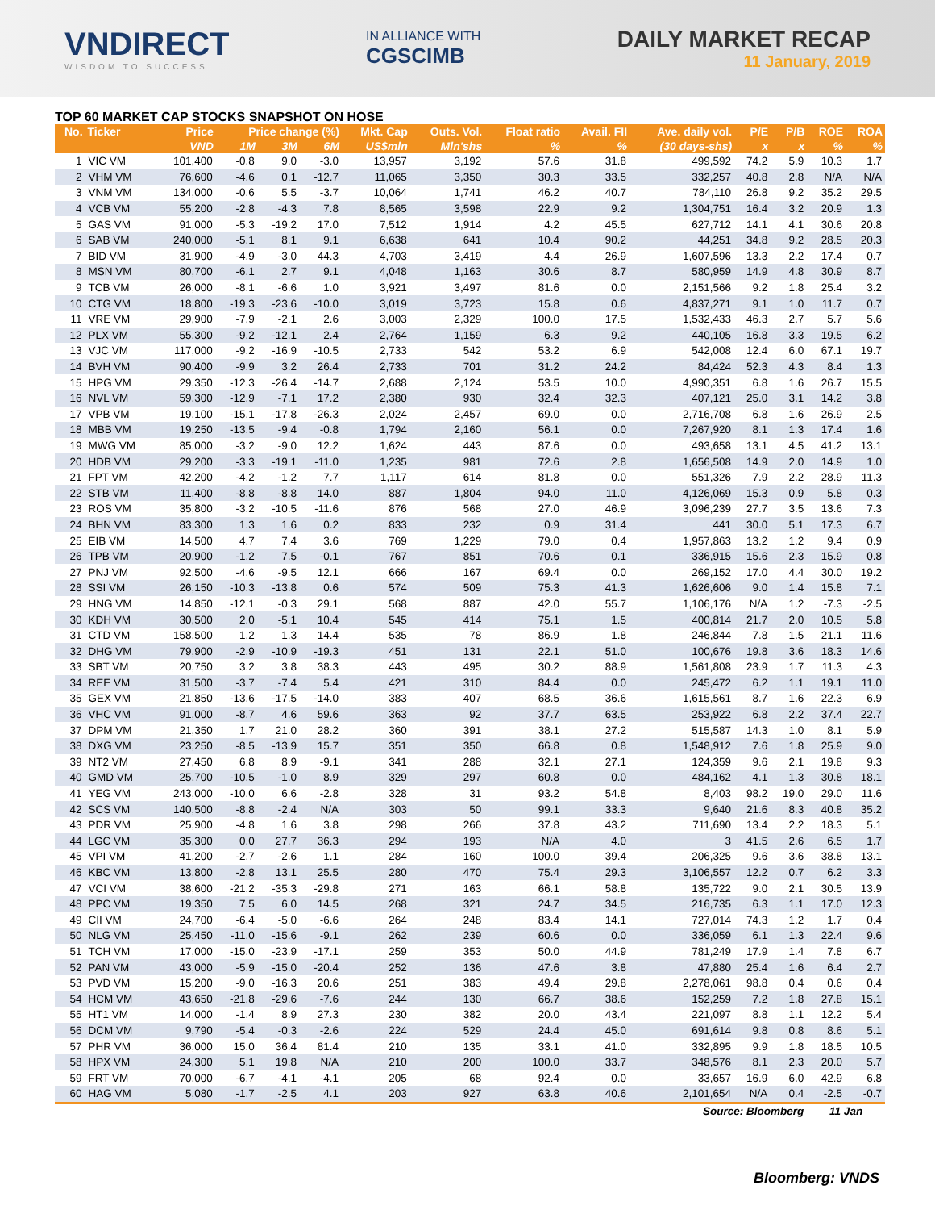VNDIRECT
WISDOM TO SUCCESS
IN ALLIANCE WITH
CGSCIMB
DAILY MARKET RECAP
11 January, 2019
TOP 60 MARKET CAP STOCKS SNAPSHOT ON HOSE
| No. | Ticker | Price | Price change (%) | | | Mkt. Cap | Outs. Vol. | Float ratio | Avail. FII | Ave. daily vol. | P/E | P/B | ROE | ROA |
| --- | --- | --- | --- | --- | --- | --- | --- | --- | --- | --- | --- | --- | --- | --- |
| | | VND | 1M | 3M | 6M | US$mln | Mln'shs | % | % | (30 days-shs) | x | x | % | % |
| 1 | VIC VM | 101,400 | -0.8 | 9.0 | -3.0 | 13,957 | 3,192 | 57.6 | 31.8 | 499,592 | 74.2 | 5.9 | 10.3 | 1.7 |
| 2 | VHM VM | 76,600 | -4.6 | 0.1 | -12.7 | 11,065 | 3,350 | 30.3 | 33.5 | 332,257 | 40.8 | 2.8 | N/A | N/A |
| 3 | VNM VM | 134,000 | -0.6 | 5.5 | -3.7 | 10,064 | 1,741 | 46.2 | 40.7 | 784,110 | 26.8 | 9.2 | 35.2 | 29.5 |
| 4 | VCB VM | 55,200 | -2.8 | -4.3 | 7.8 | 8,565 | 3,598 | 22.9 | 9.2 | 1,304,751 | 16.4 | 3.2 | 20.9 | 1.3 |
| 5 | GAS VM | 91,000 | -5.3 | -19.2 | 17.0 | 7,512 | 1,914 | 4.2 | 45.5 | 627,712 | 14.1 | 4.1 | 30.6 | 20.8 |
| 6 | SAB VM | 240,000 | -5.1 | 8.1 | 9.1 | 6,638 | 641 | 10.4 | 90.2 | 44,251 | 34.8 | 9.2 | 28.5 | 20.3 |
| 7 | BID VM | 31,900 | -4.9 | -3.0 | 44.3 | 4,703 | 3,419 | 4.4 | 26.9 | 1,607,596 | 13.3 | 2.2 | 17.4 | 0.7 |
| 8 | MSN VM | 80,700 | -6.1 | 2.7 | 9.1 | 4,048 | 1,163 | 30.6 | 8.7 | 580,959 | 14.9 | 4.8 | 30.9 | 8.7 |
| 9 | TCB VM | 26,000 | -8.1 | -6.6 | 1.0 | 3,921 | 3,497 | 81.6 | 0.0 | 2,151,566 | 9.2 | 1.8 | 25.4 | 3.2 |
| 10 | CTG VM | 18,800 | -19.3 | -23.6 | -10.0 | 3,019 | 3,723 | 15.8 | 0.6 | 4,837,271 | 9.1 | 1.0 | 11.7 | 0.7 |
| 11 | VRE VM | 29,900 | -7.9 | -2.1 | 2.6 | 3,003 | 2,329 | 100.0 | 17.5 | 1,532,433 | 46.3 | 2.7 | 5.7 | 5.6 |
| 12 | PLX VM | 55,300 | -9.2 | -12.1 | 2.4 | 2,764 | 1,159 | 6.3 | 9.2 | 440,105 | 16.8 | 3.3 | 19.5 | 6.2 |
| 13 | VJC VM | 117,000 | -9.2 | -16.9 | -10.5 | 2,733 | 542 | 53.2 | 6.9 | 542,008 | 12.4 | 6.0 | 67.1 | 19.7 |
| 14 | BVH VM | 90,400 | -9.9 | 3.2 | 26.4 | 2,733 | 701 | 31.2 | 24.2 | 84,424 | 52.3 | 4.3 | 8.4 | 1.3 |
| 15 | HPG VM | 29,350 | -12.3 | -26.4 | -14.7 | 2,688 | 2,124 | 53.5 | 10.0 | 4,990,351 | 6.8 | 1.6 | 26.7 | 15.5 |
| 16 | NVL VM | 59,300 | -12.9 | -7.1 | 17.2 | 2,380 | 930 | 32.4 | 32.3 | 407,121 | 25.0 | 3.1 | 14.2 | 3.8 |
| 17 | VPB VM | 19,100 | -15.1 | -17.8 | -26.3 | 2,024 | 2,457 | 69.0 | 0.0 | 2,716,708 | 6.8 | 1.6 | 26.9 | 2.5 |
| 18 | MBB VM | 19,250 | -13.5 | -9.4 | -0.8 | 1,794 | 2,160 | 56.1 | 0.0 | 7,267,920 | 8.1 | 1.3 | 17.4 | 1.6 |
| 19 | MWG VM | 85,000 | -3.2 | -9.0 | 12.2 | 1,624 | 443 | 87.6 | 0.0 | 493,658 | 13.1 | 4.5 | 41.2 | 13.1 |
| 20 | HDB VM | 29,200 | -3.3 | -19.1 | -11.0 | 1,235 | 981 | 72.6 | 2.8 | 1,656,508 | 14.9 | 2.0 | 14.9 | 1.0 |
| 21 | FPT VM | 42,200 | -4.2 | -1.2 | 7.7 | 1,117 | 614 | 81.8 | 0.0 | 551,326 | 7.9 | 2.2 | 28.9 | 11.3 |
| 22 | STB VM | 11,400 | -8.8 | -8.8 | 14.0 | 887 | 1,804 | 94.0 | 11.0 | 4,126,069 | 15.3 | 0.9 | 5.8 | 0.3 |
| 23 | ROS VM | 35,800 | -3.2 | -10.5 | -11.6 | 876 | 568 | 27.0 | 46.9 | 3,096,239 | 27.7 | 3.5 | 13.6 | 7.3 |
| 24 | BHN VM | 83,300 | 1.3 | 1.6 | 0.2 | 833 | 232 | 0.9 | 31.4 | 441 | 30.0 | 5.1 | 17.3 | 6.7 |
| 25 | EIB VM | 14,500 | 4.7 | 7.4 | 3.6 | 769 | 1,229 | 79.0 | 0.4 | 1,957,863 | 13.2 | 1.2 | 9.4 | 0.9 |
| 26 | TPB VM | 20,900 | -1.2 | 7.5 | -0.1 | 767 | 851 | 70.6 | 0.1 | 336,915 | 15.6 | 2.3 | 15.9 | 0.8 |
| 27 | PNJ VM | 92,500 | -4.6 | -9.5 | 12.1 | 666 | 167 | 69.4 | 0.0 | 269,152 | 17.0 | 4.4 | 30.0 | 19.2 |
| 28 | SSI VM | 26,150 | -10.3 | -13.8 | 0.6 | 574 | 509 | 75.3 | 41.3 | 1,626,606 | 9.0 | 1.4 | 15.8 | 7.1 |
| 29 | HNG VM | 14,850 | -12.1 | -0.3 | 29.1 | 568 | 887 | 42.0 | 55.7 | 1,106,176 | N/A | 1.2 | -7.3 | -2.5 |
| 30 | KDH VM | 30,500 | 2.0 | -5.1 | 10.4 | 545 | 414 | 75.1 | 1.5 | 400,814 | 21.7 | 2.0 | 10.5 | 5.8 |
| 31 | CTD VM | 158,500 | 1.2 | 1.3 | 14.4 | 535 | 78 | 86.9 | 1.8 | 246,844 | 7.8 | 1.5 | 21.1 | 11.6 |
| 32 | DHG VM | 79,900 | -2.9 | -10.9 | -19.3 | 451 | 131 | 22.1 | 51.0 | 100,676 | 19.8 | 3.6 | 18.3 | 14.6 |
| 33 | SBT VM | 20,750 | 3.2 | 3.8 | 38.3 | 443 | 495 | 30.2 | 88.9 | 1,561,808 | 23.9 | 1.7 | 11.3 | 4.3 |
| 34 | REE VM | 31,500 | -3.7 | -7.4 | 5.4 | 421 | 310 | 84.4 | 0.0 | 245,472 | 6.2 | 1.1 | 19.1 | 11.0 |
| 35 | GEX VM | 21,850 | -13.6 | -17.5 | -14.0 | 383 | 407 | 68.5 | 36.6 | 1,615,561 | 8.7 | 1.6 | 22.3 | 6.9 |
| 36 | VHC VM | 91,000 | -8.7 | 4.6 | 59.6 | 363 | 92 | 37.7 | 63.5 | 253,922 | 6.8 | 2.2 | 37.4 | 22.7 |
| 37 | DPM VM | 21,350 | 1.7 | 21.0 | 28.2 | 360 | 391 | 38.1 | 27.2 | 515,587 | 14.3 | 1.0 | 8.1 | 5.9 |
| 38 | DXG VM | 23,250 | -8.5 | -13.9 | 15.7 | 351 | 350 | 66.8 | 0.8 | 1,548,912 | 7.6 | 1.8 | 25.9 | 9.0 |
| 39 | NT2 VM | 27,450 | 6.8 | 8.9 | -9.1 | 341 | 288 | 32.1 | 27.1 | 124,359 | 9.6 | 2.1 | 19.8 | 9.3 |
| 40 | GMD VM | 25,700 | -10.5 | -1.0 | 8.9 | 329 | 297 | 60.8 | 0.0 | 484,162 | 4.1 | 1.3 | 30.8 | 18.1 |
| 41 | YEG VM | 243,000 | -10.0 | 6.6 | -2.8 | 328 | 31 | 93.2 | 54.8 | 8,403 | 98.2 | 19.0 | 29.0 | 11.6 |
| 42 | SCS VM | 140,500 | -8.8 | -2.4 | N/A | 303 | 50 | 99.1 | 33.3 | 9,640 | 21.6 | 8.3 | 40.8 | 35.2 |
| 43 | PDR VM | 25,900 | -4.8 | 1.6 | 3.8 | 298 | 266 | 37.8 | 43.2 | 711,690 | 13.4 | 2.2 | 18.3 | 5.1 |
| 44 | LGC VM | 35,300 | 0.0 | 27.7 | 36.3 | 294 | 193 | N/A | 4.0 | 3 | 41.5 | 2.6 | 6.5 | 1.7 |
| 45 | VPI VM | 41,200 | -2.7 | -2.6 | 1.1 | 284 | 160 | 100.0 | 39.4 | 206,325 | 9.6 | 3.6 | 38.8 | 13.1 |
| 46 | KBC VM | 13,800 | -2.8 | 13.1 | 25.5 | 280 | 470 | 75.4 | 29.3 | 3,106,557 | 12.2 | 0.7 | 6.2 | 3.3 |
| 47 | VCI VM | 38,600 | -21.2 | -35.3 | -29.8 | 271 | 163 | 66.1 | 58.8 | 135,722 | 9.0 | 2.1 | 30.5 | 13.9 |
| 48 | PPC VM | 19,350 | 7.5 | 6.0 | 14.5 | 268 | 321 | 24.7 | 34.5 | 216,735 | 6.3 | 1.1 | 17.0 | 12.3 |
| 49 | CII VM | 24,700 | -6.4 | -5.0 | -6.6 | 264 | 248 | 83.4 | 14.1 | 727,014 | 74.3 | 1.2 | 1.7 | 0.4 |
| 50 | NLG VM | 25,450 | -11.0 | -15.6 | -9.1 | 262 | 239 | 60.6 | 0.0 | 336,059 | 6.1 | 1.3 | 22.4 | 9.6 |
| 51 | TCH VM | 17,000 | -15.0 | -23.9 | -17.1 | 259 | 353 | 50.0 | 44.9 | 781,249 | 17.9 | 1.4 | 7.8 | 6.7 |
| 52 | PAN VM | 43,000 | -5.9 | -15.0 | -20.4 | 252 | 136 | 47.6 | 3.8 | 47,880 | 25.4 | 1.6 | 6.4 | 2.7 |
| 53 | PVD VM | 15,200 | -9.0 | -16.3 | 20.6 | 251 | 383 | 49.4 | 29.8 | 2,278,061 | 98.8 | 0.4 | 0.6 | 0.4 |
| 54 | HCM VM | 43,650 | -21.8 | -29.6 | -7.6 | 244 | 130 | 66.7 | 38.6 | 152,259 | 7.2 | 1.8 | 27.8 | 15.1 |
| 55 | HT1 VM | 14,000 | -1.4 | 8.9 | 27.3 | 230 | 382 | 20.0 | 43.4 | 221,097 | 8.8 | 1.1 | 12.2 | 5.4 |
| 56 | DCM VM | 9,790 | -5.4 | -0.3 | -2.6 | 224 | 529 | 24.4 | 45.0 | 691,614 | 9.8 | 0.8 | 8.6 | 5.1 |
| 57 | PHR VM | 36,000 | 15.0 | 36.4 | 81.4 | 210 | 135 | 33.1 | 41.0 | 332,895 | 9.9 | 1.8 | 18.5 | 10.5 |
| 58 | HPX VM | 24,300 | 5.1 | 19.8 | N/A | 210 | 200 | 100.0 | 33.7 | 348,576 | 8.1 | 2.3 | 20.0 | 5.7 |
| 59 | FRT VM | 70,000 | -6.7 | -4.1 | -4.1 | 205 | 68 | 92.4 | 0.0 | 33,657 | 16.9 | 6.0 | 42.9 | 6.8 |
| 60 | HAG VM | 5,080 | -1.7 | -2.5 | 4.1 | 203 | 927 | 63.8 | 40.6 | 2,101,654 | N/A | 0.4 | -2.5 | -0.7 |
| Source: Bloomberg | | | | | | | | | | | | | 11 Jan | |
Bloomberg: VNDS